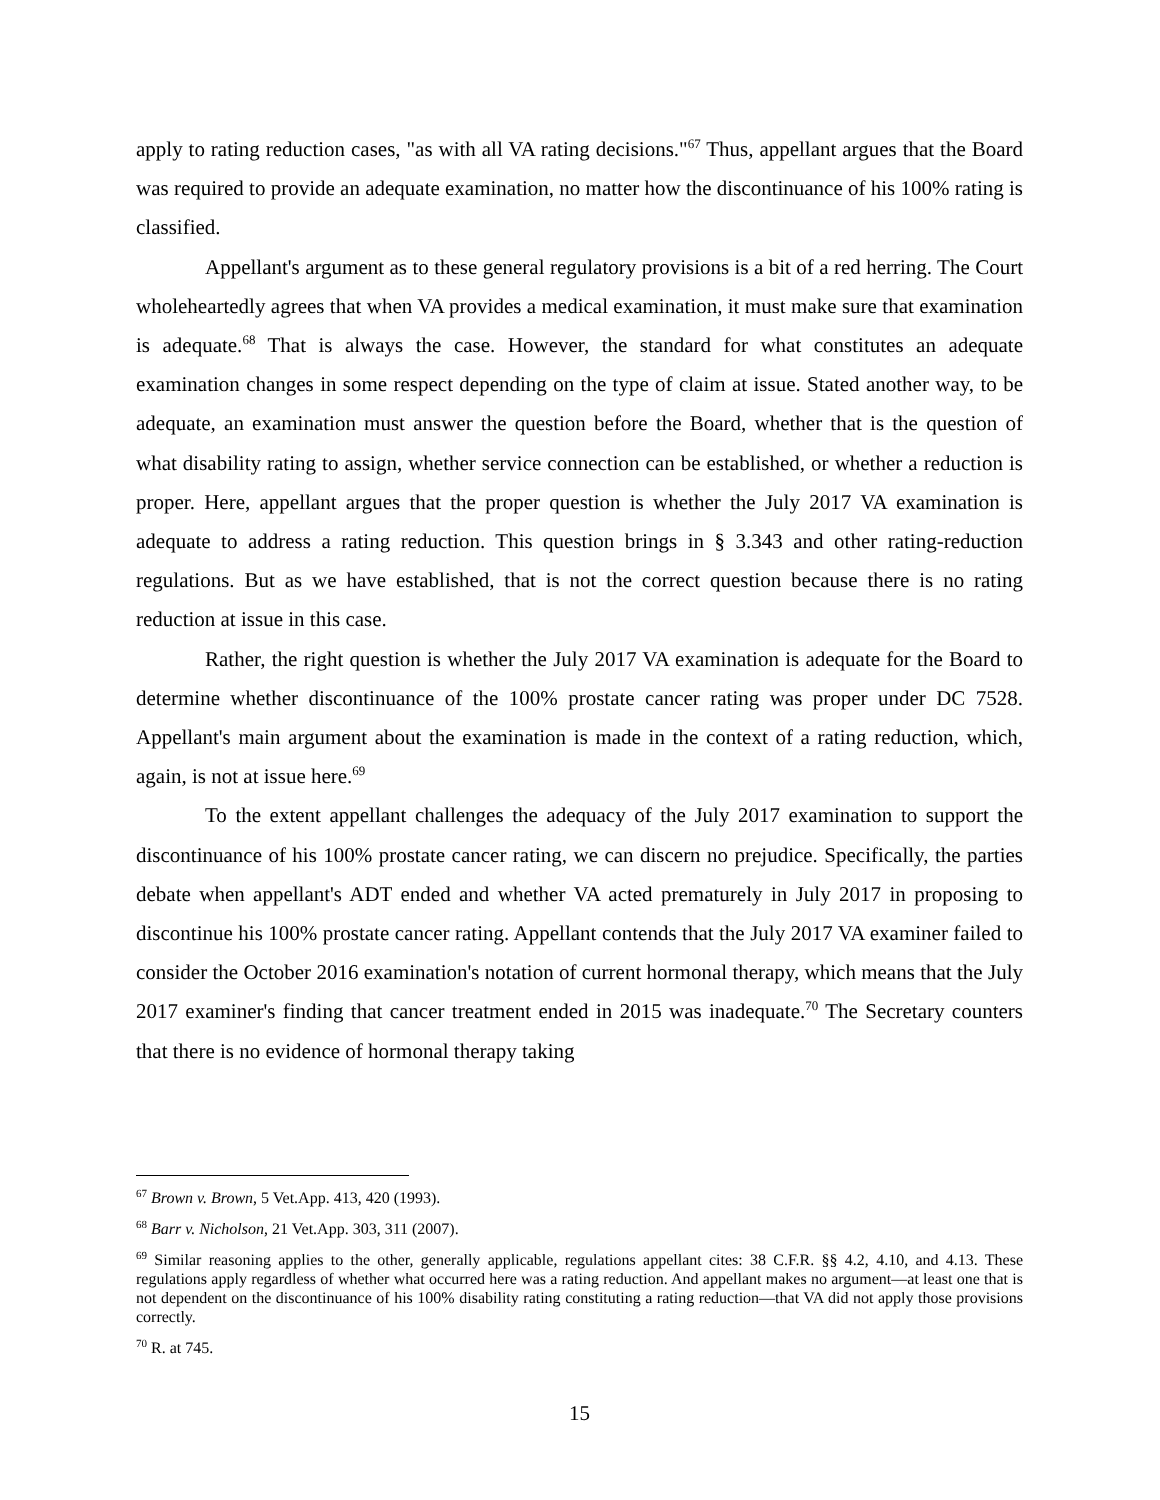apply to rating reduction cases, "as with all VA rating decisions."<sup>67</sup> Thus, appellant argues that the Board was required to provide an adequate examination, no matter how the discontinuance of his 100% rating is classified.
Appellant's argument as to these general regulatory provisions is a bit of a red herring. The Court wholeheartedly agrees that when VA provides a medical examination, it must make sure that examination is adequate.<sup>68</sup> That is always the case. However, the standard for what constitutes an adequate examination changes in some respect depending on the type of claim at issue. Stated another way, to be adequate, an examination must answer the question before the Board, whether that is the question of what disability rating to assign, whether service connection can be established, or whether a reduction is proper. Here, appellant argues that the proper question is whether the July 2017 VA examination is adequate to address a rating reduction. This question brings in § 3.343 and other rating-reduction regulations. But as we have established, that is not the correct question because there is no rating reduction at issue in this case.
Rather, the right question is whether the July 2017 VA examination is adequate for the Board to determine whether discontinuance of the 100% prostate cancer rating was proper under DC 7528. Appellant's main argument about the examination is made in the context of a rating reduction, which, again, is not at issue here.<sup>69</sup>
To the extent appellant challenges the adequacy of the July 2017 examination to support the discontinuance of his 100% prostate cancer rating, we can discern no prejudice. Specifically, the parties debate when appellant's ADT ended and whether VA acted prematurely in July 2017 in proposing to discontinue his 100% prostate cancer rating. Appellant contends that the July 2017 VA examiner failed to consider the October 2016 examination's notation of current hormonal therapy, which means that the July 2017 examiner's finding that cancer treatment ended in 2015 was inadequate.<sup>70</sup> The Secretary counters that there is no evidence of hormonal therapy taking
<sup>67</sup> Brown v. Brown, 5 Vet.App. 413, 420 (1993).
<sup>68</sup> Barr v. Nicholson, 21 Vet.App. 303, 311 (2007).
<sup>69</sup> Similar reasoning applies to the other, generally applicable, regulations appellant cites: 38 C.F.R. §§ 4.2, 4.10, and 4.13. These regulations apply regardless of whether what occurred here was a rating reduction. And appellant makes no argument—at least one that is not dependent on the discontinuance of his 100% disability rating constituting a rating reduction—that VA did not apply those provisions correctly.
<sup>70</sup> R. at 745.
15